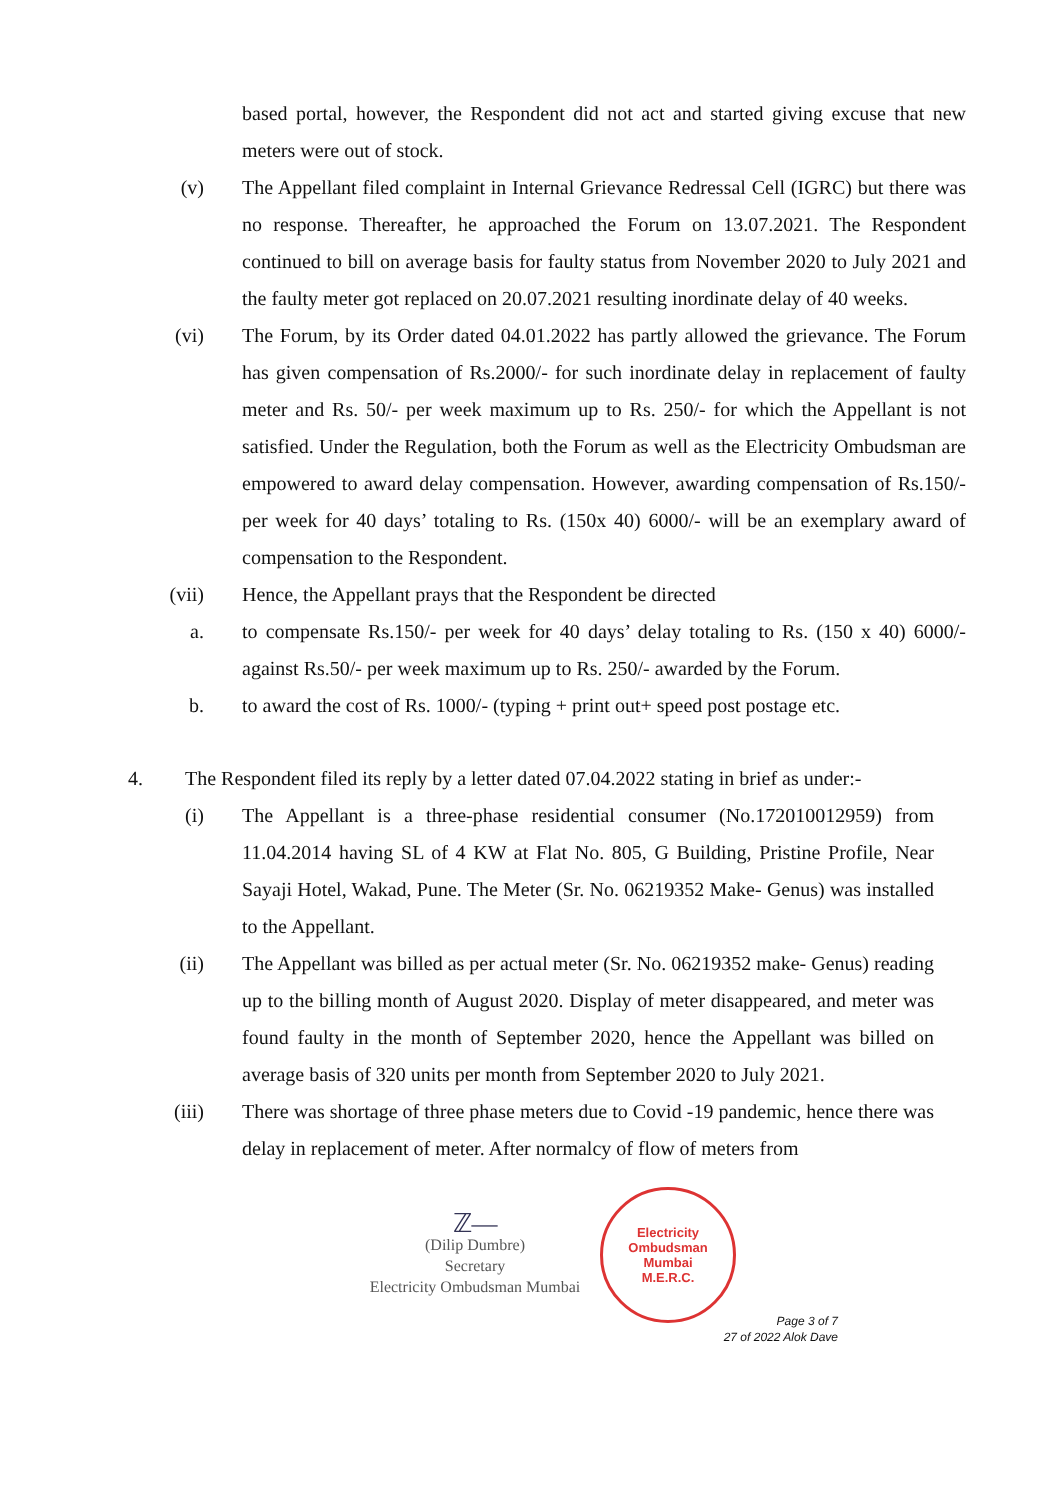based portal, however, the Respondent did not act and started giving excuse that new meters were out of stock.
(v) The Appellant filed complaint in Internal Grievance Redressal Cell (IGRC) but there was no response. Thereafter, he approached the Forum on 13.07.2021. The Respondent continued to bill on average basis for faulty status from November 2020 to July 2021 and the faulty meter got replaced on 20.07.2021 resulting inordinate delay of 40 weeks.
(vi) The Forum, by its Order dated 04.01.2022 has partly allowed the grievance. The Forum has given compensation of Rs.2000/- for such inordinate delay in replacement of faulty meter and Rs. 50/- per week maximum up to Rs. 250/- for which the Appellant is not satisfied. Under the Regulation, both the Forum as well as the Electricity Ombudsman are empowered to award delay compensation. However, awarding compensation of Rs.150/- per week for 40 days’ totaling to Rs. (150x 40) 6000/- will be an exemplary award of compensation to the Respondent.
(vii) Hence, the Appellant prays that the Respondent be directed
a. to compensate Rs.150/- per week for 40 days’ delay totaling to Rs. (150 x 40) 6000/- against Rs.50/- per week maximum up to Rs. 250/- awarded by the Forum.
b. to award the cost of Rs. 1000/- (typing + print out+ speed post postage etc.
4. The Respondent filed its reply by a letter dated 07.04.2022 stating in brief as under:-
(i) The Appellant is a three-phase residential consumer (No.172010012959) from 11.04.2014 having SL of 4 KW at Flat No. 805, G Building, Pristine Profile, Near Sayaji Hotel, Wakad, Pune. The Meter (Sr. No. 06219352 Make- Genus) was installed to the Appellant.
(ii) The Appellant was billed as per actual meter (Sr. No. 06219352 make- Genus) reading up to the billing month of August 2020. Display of meter disappeared, and meter was found faulty in the month of September 2020, hence the Appellant was billed on average basis of 320 units per month from September 2020 to July 2021.
(iii) There was shortage of three phase meters due to Covid -19 pandemic, hence there was delay in replacement of meter. After normalcy of flow of meters from
ℤ—
(Dilip Dumbre)
Secretary
Electricity Ombudsman Mumbai
Electricity Ombudsman Mumbai
M.E.R.C.
Page 3 of 7
27 of 2022 Alok Dave